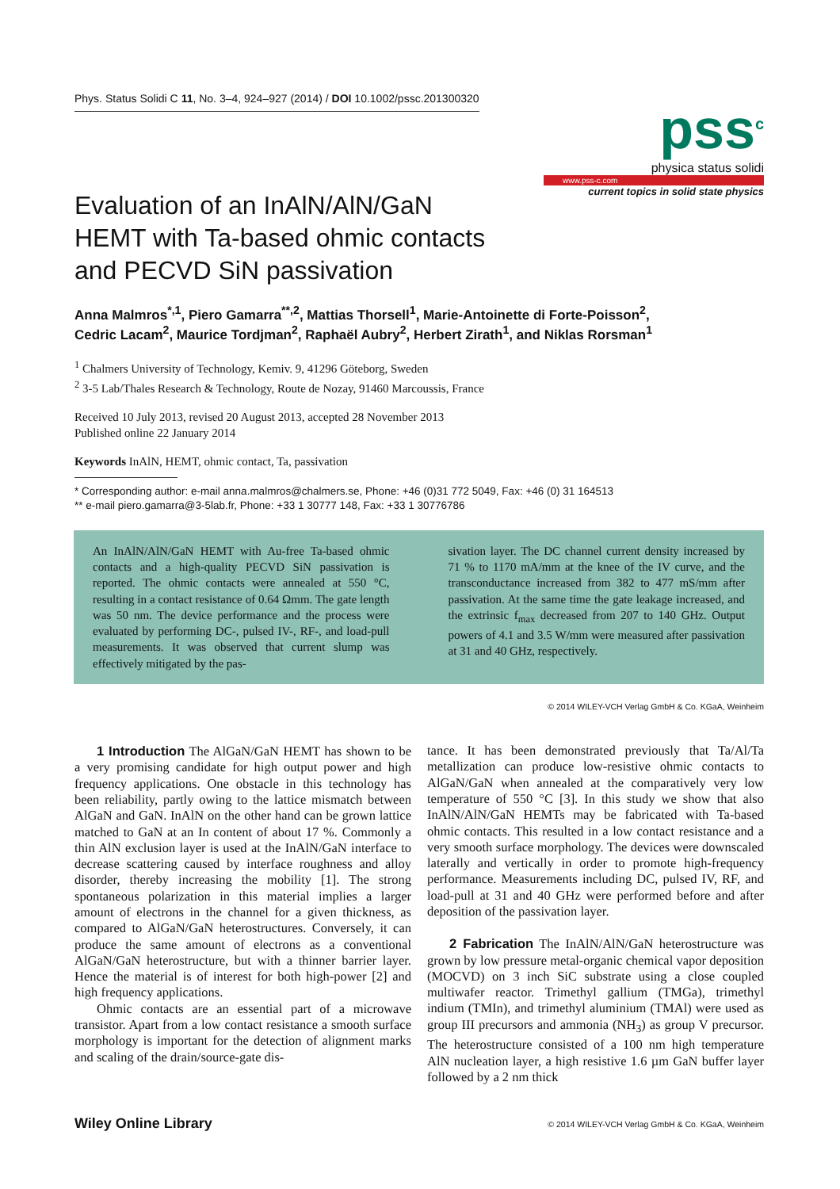Phys. Status Solidi C 11, No. 3–4, 924–927 (2014) / DOI 10.1002/pssc.201300320
pss<sup>c</sup>
physica status solidi
www.pss-c.com
current topics in solid state physics
Evaluation of an InAlN/AlN/GaN
HEMT with Ta-based ohmic contacts
and PECVD SiN passivation
Anna Malmros<sup>*,1</sup>, Piero Gamarra<sup>**,2</sup>, Mattias Thorsell<sup>1</sup>, Marie-Antoinette di Forte-Poisson<sup>2</sup>,
Cedric Lacam<sup>2</sup>, Maurice Tordjman<sup>2</sup>, Raphaël Aubry<sup>2</sup>, Herbert Zirath<sup>1</sup>, and Niklas Rorsman<sup>1</sup>
<sup>1</sup> Chalmers University of Technology, Kemiv. 9, 41296 Göteborg, Sweden
<sup>2</sup> 3-5 Lab/Thales Research & Technology, Route de Nozay, 91460 Marcoussis, France
Received 10 July 2013, revised 20 August 2013, accepted 28 November 2013
Published online 22 January 2014
Keywords InAlN, HEMT, ohmic contact, Ta, passivation
* Corresponding author: e-mail anna.malmros@chalmers.se, Phone: +46 (0)31 772 5049, Fax: +46 (0) 31 164513
** e-mail piero.gamarra@3-5lab.fr, Phone: +33 1 30777 148, Fax: +33 1 30776786
An InAlN/AlN/GaN HEMT with Au-free Ta-based ohmic contacts and a high-quality PECVD SiN passivation is reported. The ohmic contacts were annealed at 550 °C, resulting in a contact resistance of 0.64 Ωmm. The gate length was 50 nm. The device performance and the process were evaluated by performing DC-, pulsed IV-, RF-, and load-pull measurements. It was observed that current slump was effectively mitigated by the pas-
sivation layer. The DC channel current density increased by 71 % to 1170 mA/mm at the knee of the IV curve, and the transconductance increased from 382 to 477 mS/mm after passivation. At the same time the gate leakage increased, and the extrinsic f<sub>max</sub> decreased from 207 to 140 GHz. Output powers of 4.1 and 3.5 W/mm were measured after passivation at 31 and 40 GHz, respectively.
© 2014 WILEY-VCH Verlag GmbH & Co. KGaA, Weinheim
1 Introduction The AlGaN/GaN HEMT has shown to be a very promising candidate for high output power and high frequency applications. One obstacle in this technology has been reliability, partly owing to the lattice mismatch between AlGaN and GaN. InAlN on the other hand can be grown lattice matched to GaN at an In content of about 17 %. Commonly a thin AlN exclusion layer is used at the InAlN/GaN interface to decrease scattering caused by interface roughness and alloy disorder, thereby increasing the mobility [1]. The strong spontaneous polarization in this material implies a larger amount of electrons in the channel for a given thickness, as compared to AlGaN/GaN heterostructures. Conversely, it can produce the same amount of electrons as a conventional AlGaN/GaN heterostructure, but with a thinner barrier layer. Hence the material is of interest for both high-power [2] and high frequency applications.
Ohmic contacts are an essential part of a microwave transistor. Apart from a low contact resistance a smooth surface morphology is important for the detection of alignment marks and scaling of the drain/source-gate dis-
tance. It has been demonstrated previously that Ta/Al/Ta metallization can produce low-resistive ohmic contacts to AlGaN/GaN when annealed at the comparatively very low temperature of 550 °C [3]. In this study we show that also InAlN/AlN/GaN HEMTs may be fabricated with Ta-based ohmic contacts. This resulted in a low contact resistance and a very smooth surface morphology. The devices were downscaled laterally and vertically in order to promote high-frequency performance. Measurements including DC, pulsed IV, RF, and load-pull at 31 and 40 GHz were performed before and after deposition of the passivation layer.
2 Fabrication The InAlN/AlN/GaN heterostructure was grown by low pressure metal-organic chemical vapor deposition (MOCVD) on 3 inch SiC substrate using a close coupled multiwafer reactor. Trimethyl gallium (TMGa), trimethyl indium (TMIn), and trimethyl aluminium (TMAl) were used as group III precursors and ammonia (NH<sub>3</sub>) as group V precursor. The heterostructure consisted of a 100 nm high temperature AlN nucleation layer, a high resistive 1.6 µm GaN buffer layer followed by a 2 nm thick
Wiley Online Library © 2014 WILEY-VCH Verlag GmbH & Co. KGaA, Weinheim